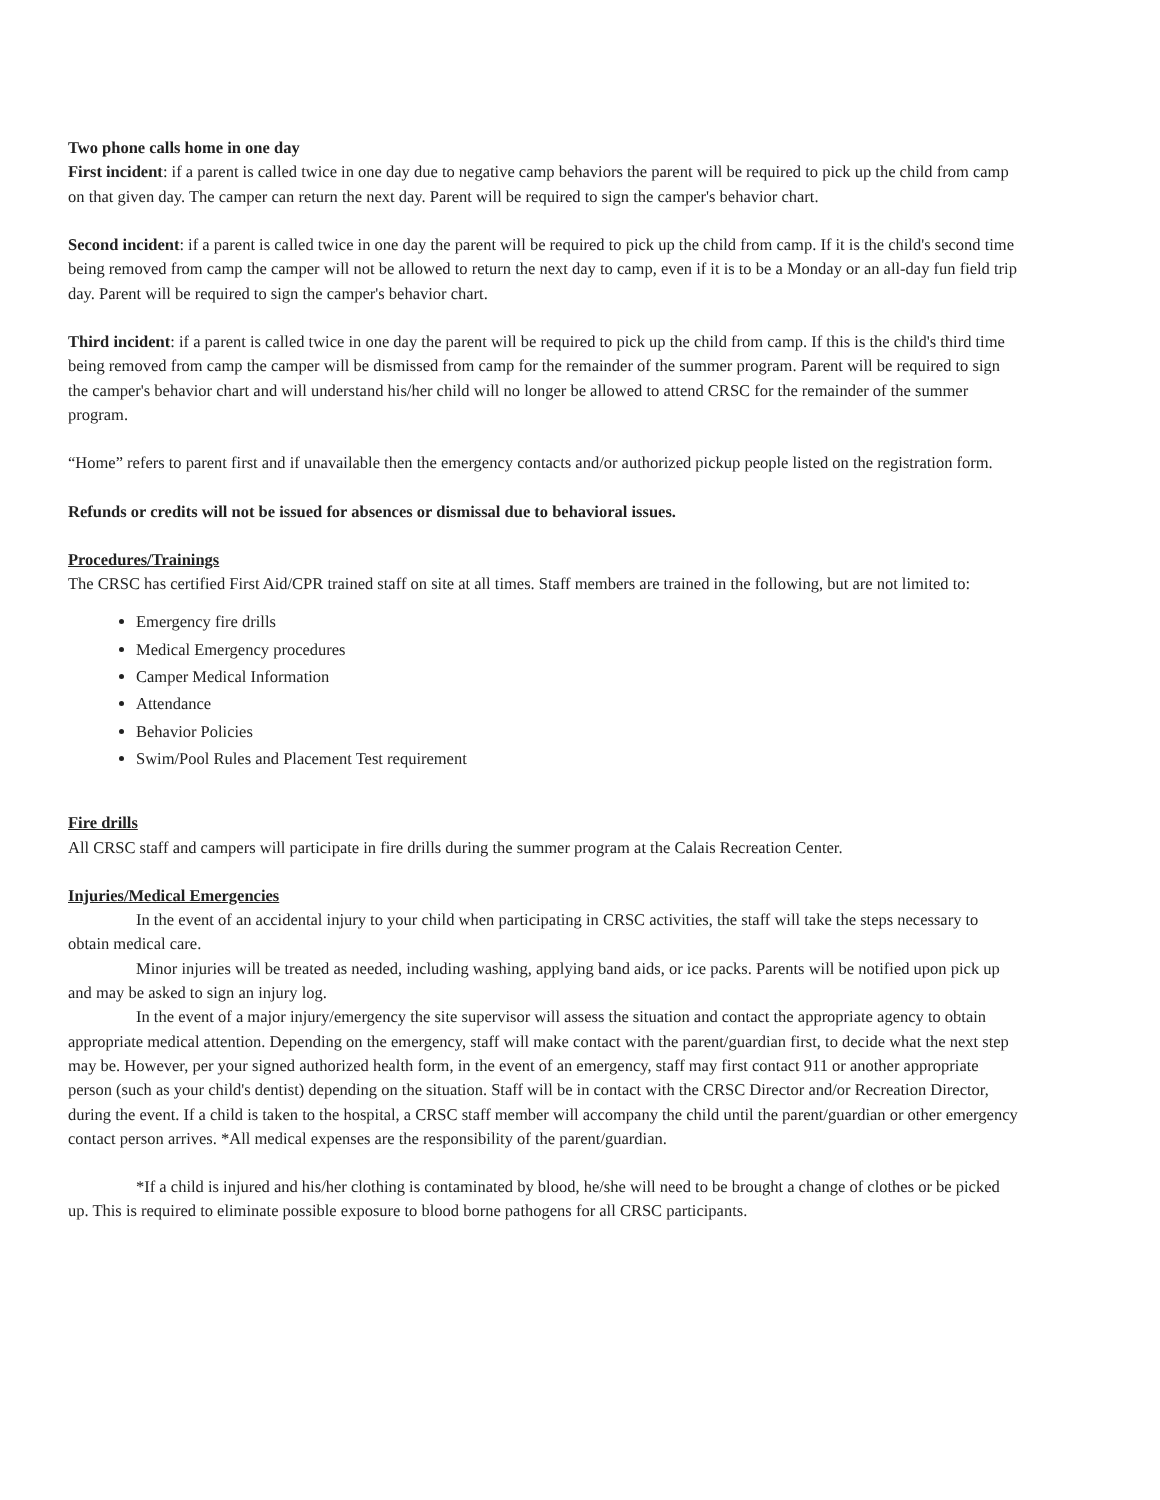Two phone calls home in one day
First incident: if a parent is called twice in one day due to negative camp behaviors the parent will be required to pick up the child from camp on that given day. The camper can return the next day. Parent will be required to sign the camper's behavior chart.
Second incident: if a parent is called twice in one day the parent will be required to pick up the child from camp. If it is the child's second time being removed from camp the camper will not be allowed to return the next day to camp, even if it is to be a Monday or an all-day fun field trip day. Parent will be required to sign the camper's behavior chart.
Third incident: if a parent is called twice in one day the parent will be required to pick up the child from camp. If this is the child's third time being removed from camp the camper will be dismissed from camp for the remainder of the summer program. Parent will be required to sign the camper's behavior chart and will understand his/her child will no longer be allowed to attend CRSC for the remainder of the summer program.
“Home” refers to parent first and if unavailable then the emergency contacts and/or authorized pickup people listed on the registration form.
Refunds or credits will not be issued for absences or dismissal due to behavioral issues.
Procedures/Trainings
The CRSC has certified First Aid/CPR trained staff on site at all times. Staff members are trained in the following, but are not limited to:
Emergency fire drills
Medical Emergency procedures
Camper Medical Information
Attendance
Behavior Policies
Swim/Pool Rules and Placement Test requirement
Fire drills
All CRSC staff and campers will participate in fire drills during the summer program at the Calais Recreation Center.
Injuries/Medical Emergencies
In the event of an accidental injury to your child when participating in CRSC activities, the staff will take the steps necessary to obtain medical care.
Minor injuries will be treated as needed, including washing, applying band aids, or ice packs. Parents will be notified upon pick up and may be asked to sign an injury log.
In the event of a major injury/emergency the site supervisor will assess the situation and contact the appropriate agency to obtain appropriate medical attention. Depending on the emergency, staff will make contact with the parent/guardian first, to decide what the next step may be. However, per your signed authorized health form, in the event of an emergency, staff may first contact 911 or another appropriate person (such as your child's dentist) depending on the situation. Staff will be in contact with the CRSC Director and/or Recreation Director, during the event. If a child is taken to the hospital, a CRSC staff member will accompany the child until the parent/guardian or other emergency contact person arrives. *All medical expenses are the responsibility of the parent/guardian.
*If a child is injured and his/her clothing is contaminated by blood, he/she will need to be brought a change of clothes or be picked up. This is required to eliminate possible exposure to blood borne pathogens for all CRSC participants.